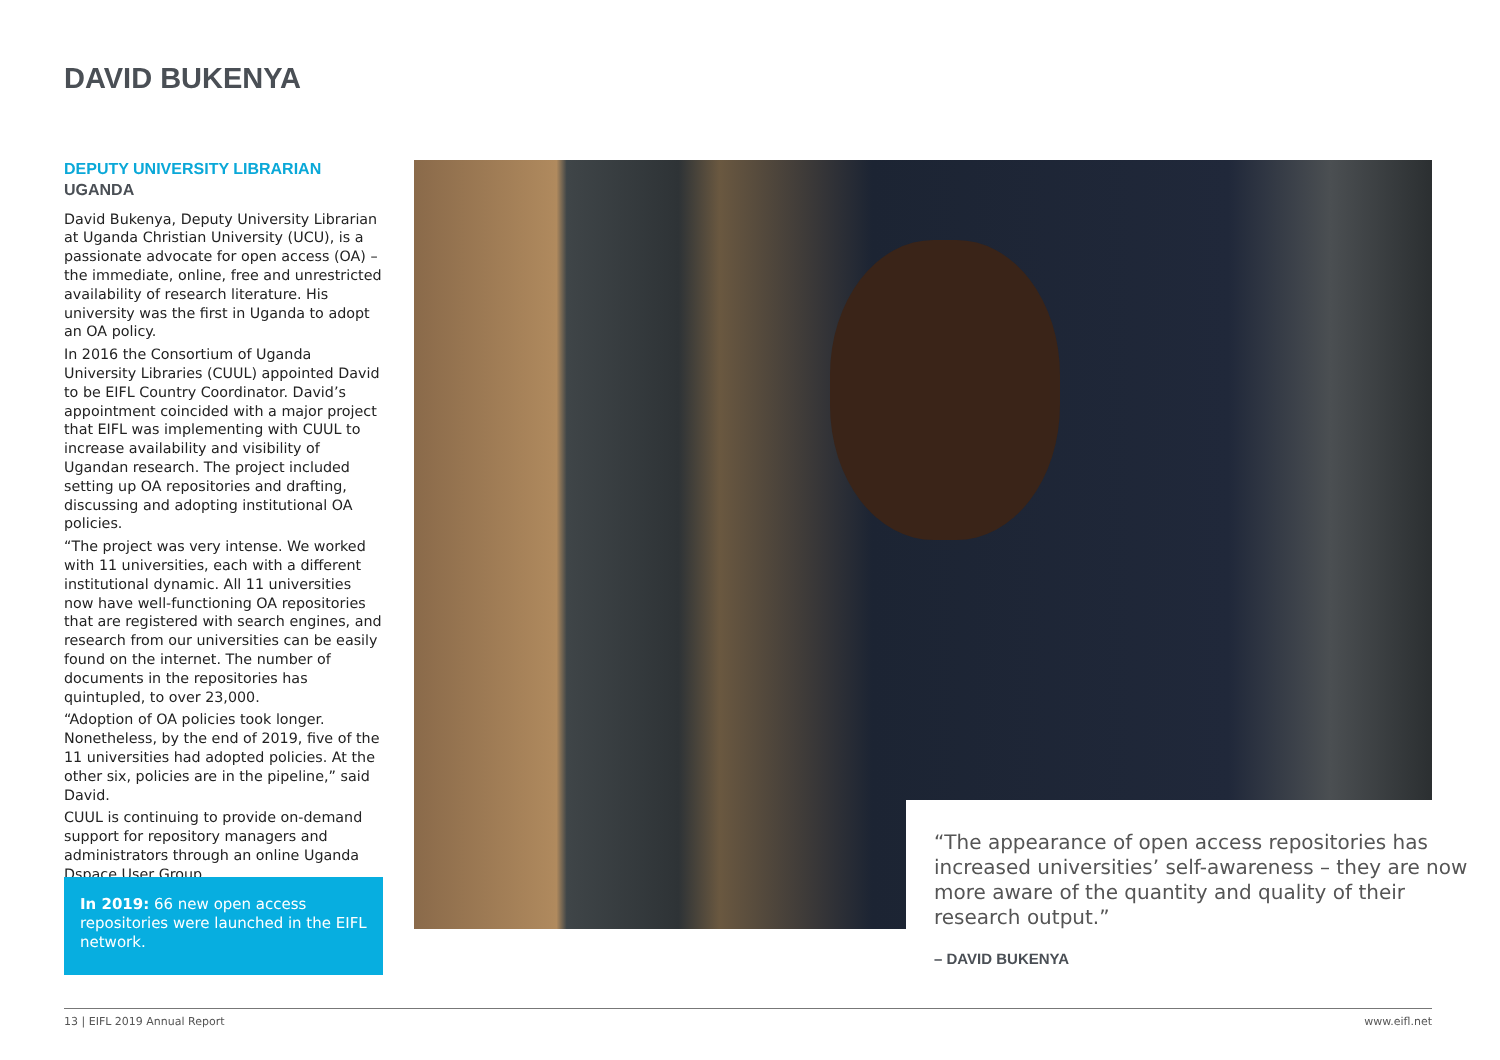DAVID BUKENYA
DEPUTY UNIVERSITY LIBRARIAN
UGANDA
David Bukenya, Deputy University Librarian at Uganda Christian University (UCU), is a passionate advocate for open access (OA) – the immediate, online, free and unrestricted availability of research literature. His university was the first in Uganda to adopt an OA policy.
In 2016 the Consortium of Uganda University Libraries (CUUL) appointed David to be EIFL Country Coordinator. David’s appointment coincided with a major project that EIFL was implementing with CUUL to increase availability and visibility of Ugandan research. The project included setting up OA repositories and drafting, discussing and adopting institutional OA policies.
“The project was very intense. We worked with 11 universities, each with a different institutional dynamic. All 11 universities now have well-functioning OA repositories that are registered with search engines, and research from our universities can be easily found on the internet. The number of documents in the repositories has quintupled, to over 23,000.
“Adoption of OA policies took longer. Nonetheless, by the end of 2019, five of the 11 universities had adopted policies. At the other six, policies are in the pipeline,” said David.
CUUL is continuing to provide on-demand support for repository managers and administrators through an online Uganda Dspace User Group.
In 2019: 66 new open access repositories were launched in the EIFL network.
“The appearance of open access repositories has increased universities’ self-awareness – they are now more aware of the quantity and quality of their research output.”
– DAVID BUKENYA
13 | EIFL 2019 Annual Report www.eifl.net